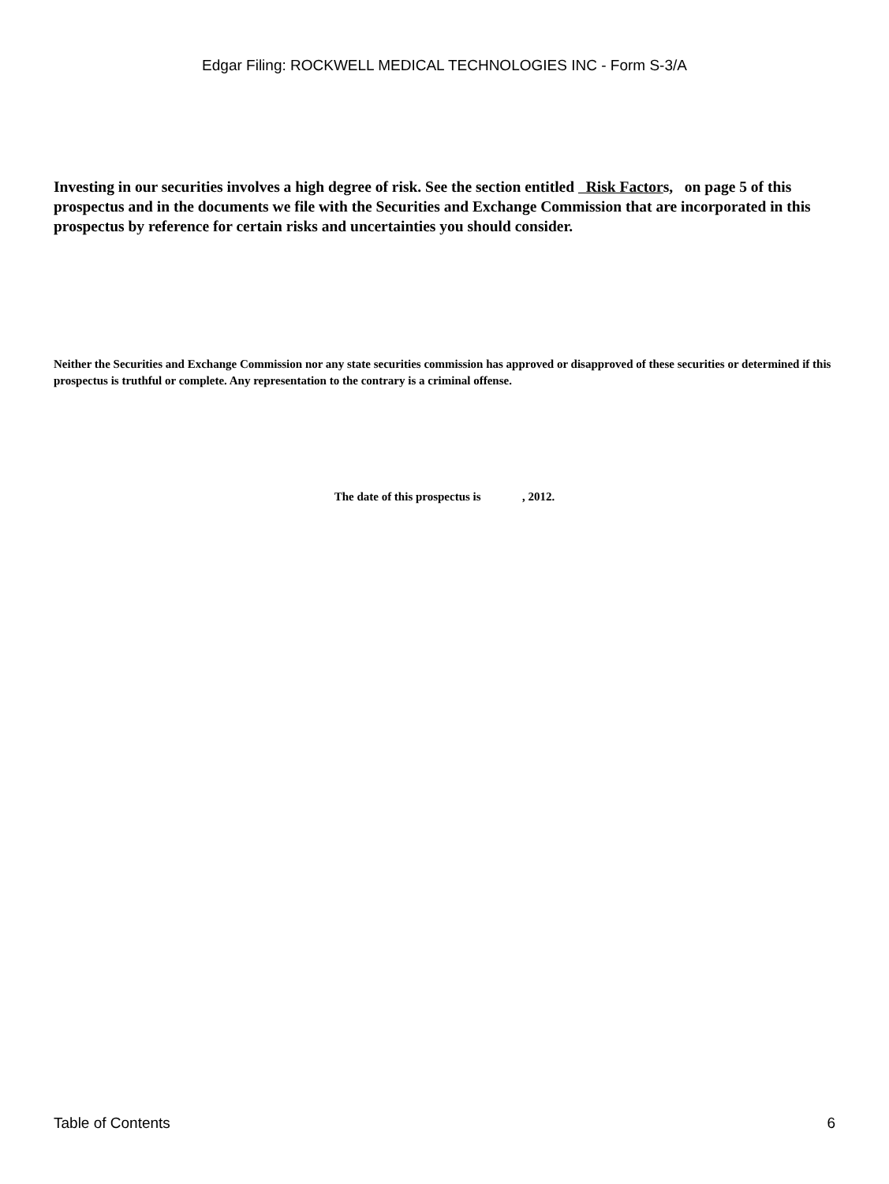Edgar Filing: ROCKWELL MEDICAL TECHNOLOGIES INC - Form S-3/A
Investing in our securities involves a high degree of risk. See the section entitled Risk Factors, on page 5 of this prospectus and in the documents we file with the Securities and Exchange Commission that are incorporated in this prospectus by reference for certain risks and uncertainties you should consider.
Neither the Securities and Exchange Commission nor any state securities commission has approved or disapproved of these securities or determined if this prospectus is truthful or complete. Any representation to the contrary is a criminal offense.
The date of this prospectus is , 2012.
Table of Contents 6